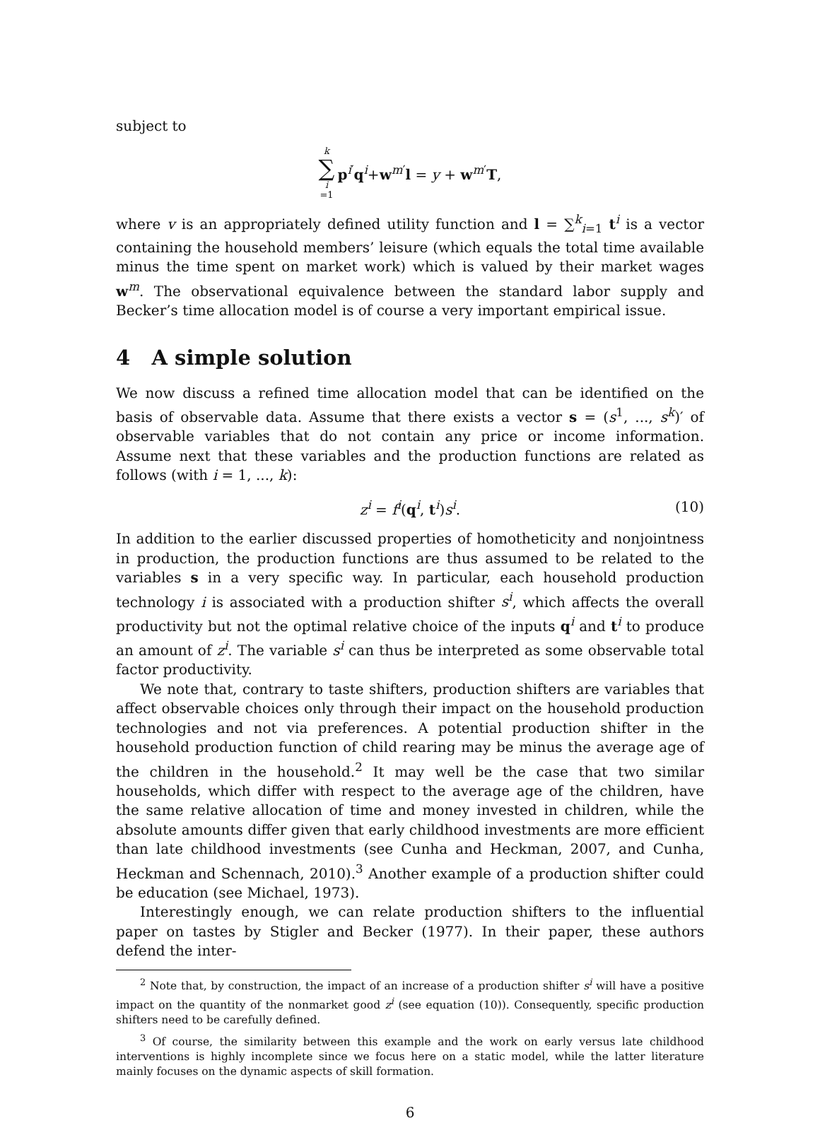subject to
k ∑ i =1 p<sup>i′</sup>q<sup>i</sup>+w<sup>m′</sup>l = y + w<sup>m′</sup>T,
where v is an appropriately defined utility function and l = ∑<sup>k</sup><sub>i=1</sub> t<sup>i</sup> is a vector containing the household members’ leisure (which equals the total time available minus the time spent on market work) which is valued by their market wages w<sup>m</sup>. The observational equivalence between the standard labor supply and Becker’s time allocation model is of course a very important empirical issue.
4 A simple solution
We now discuss a refined time allocation model that can be identified on the basis of observable data. Assume that there exists a vector s = (s<sup>1</sup>, ..., s<sup>k</sup>)′ of observable variables that do not contain any price or income information. Assume next that these variables and the production functions are related as follows (with i = 1, ..., k):
z<sup>i</sup> = f<sup>i</sup>(q<sup>i</sup>, t<sup>i</sup>)s<sup>i</sup>. (10)
In addition to the earlier discussed properties of homotheticity and nonjointness in production, the production functions are thus assumed to be related to the variables s in a very specific way. In particular, each household production technology i is associated with a production shifter s<sup>i</sup>, which affects the overall productivity but not the optimal relative choice of the inputs q<sup>i</sup> and t<sup>i</sup> to produce an amount of z<sup>i</sup>. The variable s<sup>i</sup> can thus be interpreted as some observable total factor productivity.
We note that, contrary to taste shifters, production shifters are variables that affect observable choices only through their impact on the household production technologies and not via preferences. A potential production shifter in the household production function of child rearing may be minus the average age of the children in the household.<sup>2</sup> It may well be the case that two similar households, which differ with respect to the average age of the children, have the same relative allocation of time and money invested in children, while the absolute amounts differ given that early childhood investments are more efficient than late childhood investments (see Cunha and Heckman, 2007, and Cunha, Heckman and Schennach, 2010).<sup>3</sup> Another example of a production shifter could be education (see Michael, 1973).
Interestingly enough, we can relate production shifters to the influential paper on tastes by Stigler and Becker (1977). In their paper, these authors defend the inter-
<sup>2</sup> Note that, by construction, the impact of an increase of a production shifter s<sup>i</sup> will have a positive impact on the quantity of the nonmarket good z<sup>i</sup> (see equation (10)). Consequently, specific production shifters need to be carefully defined.
<sup>3</sup> Of course, the similarity between this example and the work on early versus late childhood interventions is highly incomplete since we focus here on a static model, while the latter literature mainly focuses on the dynamic aspects of skill formation.
6